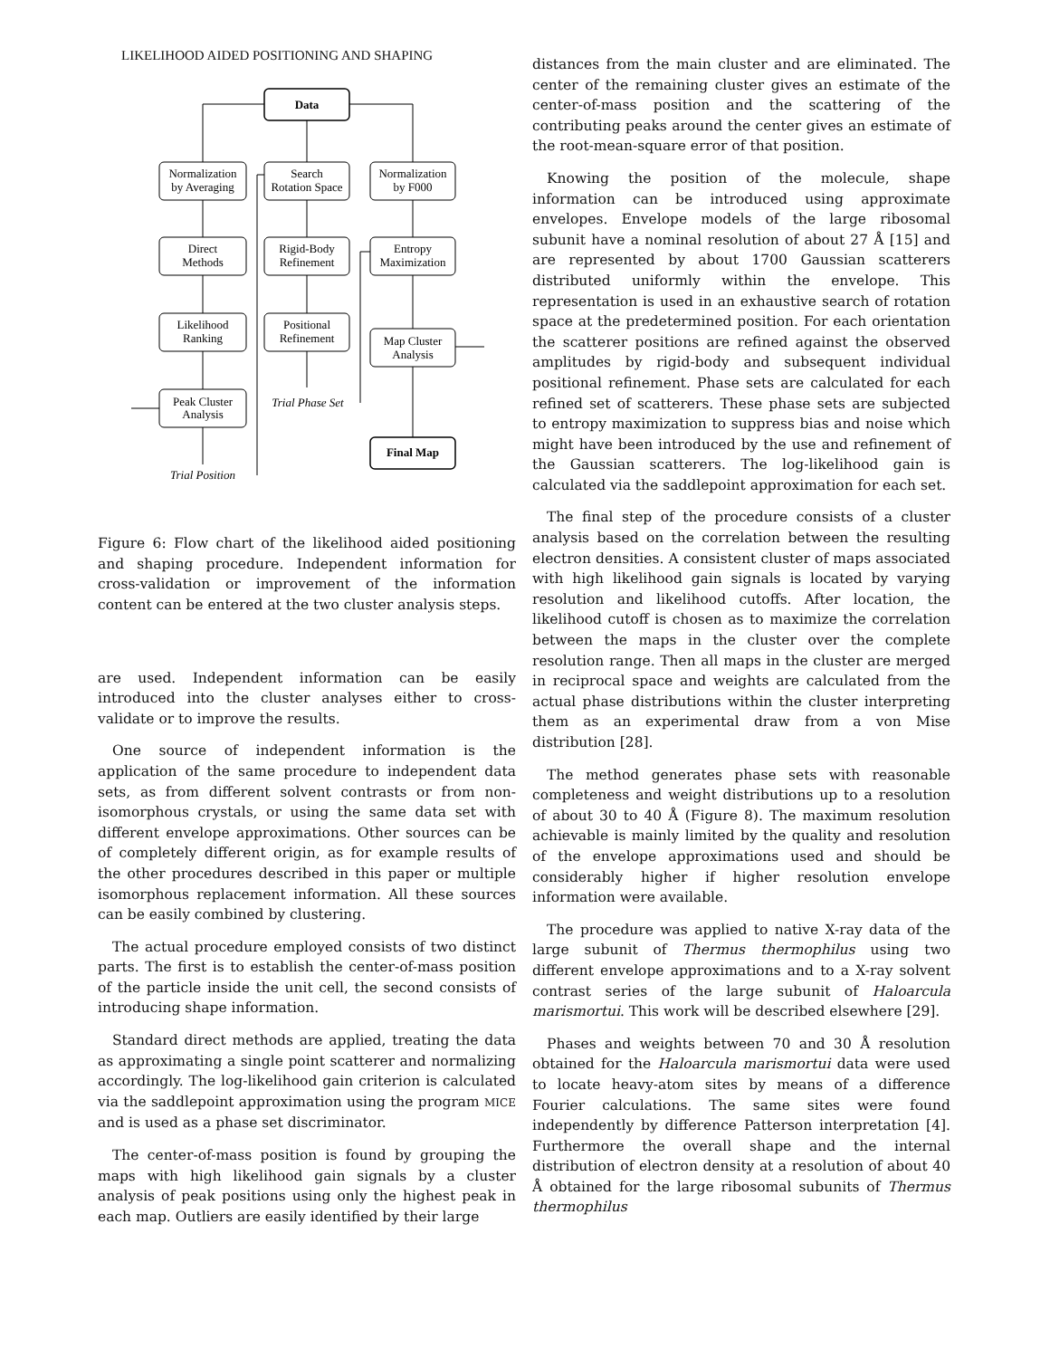LIKELIHOOD AIDED POSITIONING AND SHAPING
Data
Normalization
by Averaging
Search
Rotation Space
Normalization
by F000
Direct
Methods
Rigid-Body
Refinement
Entropy
Maximization
Likelihood
Ranking
Positional
Refinement
Map Cluster
Analysis
Peak Cluster
Analysis
Trial Phase Set
Trial Position
Final Map
Figure 6: Flow chart of the likelihood aided positioning and shaping procedure. Independent information for cross-validation or improvement of the information content can be entered at the two cluster analysis steps.
are used. Independent information can be easily introduced into the cluster analyses either to cross-validate or to improve the results.
One source of independent information is the application of the same procedure to independent data sets, as from different solvent contrasts or from non-isomorphous crystals, or using the same data set with different envelope approximations. Other sources can be of completely different origin, as for example results of the other procedures described in this paper or multiple isomorphous replacement information. All these sources can be easily combined by clustering.
The actual procedure employed consists of two distinct parts. The first is to establish the center-of-mass position of the particle inside the unit cell, the second consists of introducing shape information.
Standard direct methods are applied, treating the data as approximating a single point scatterer and normalizing accordingly. The log-likelihood gain criterion is calculated via the saddlepoint approximation using the program MICE and is used as a phase set discriminator.
The center-of-mass position is found by grouping the maps with high likelihood gain signals by a cluster analysis of peak positions using only the highest peak in each map. Outliers are easily identified by their large
distances from the main cluster and are eliminated. The center of the remaining cluster gives an estimate of the center-of-mass position and the scattering of the contributing peaks around the center gives an estimate of the root-mean-square error of that position.
Knowing the position of the molecule, shape information can be introduced using approximate envelopes. Envelope models of the large ribosomal subunit have a nominal resolution of about 27 Å [15] and are represented by about 1700 Gaussian scatterers distributed uniformly within the envelope. This representation is used in an exhaustive search of rotation space at the predetermined position. For each orientation the scatterer positions are refined against the observed amplitudes by rigid-body and subsequent individual positional refinement. Phase sets are calculated for each refined set of scatterers. These phase sets are subjected to entropy maximization to suppress bias and noise which might have been introduced by the use and refinement of the Gaussian scatterers. The log-likelihood gain is calculated via the saddlepoint approximation for each set.
The final step of the procedure consists of a cluster analysis based on the correlation between the resulting electron densities. A consistent cluster of maps associated with high likelihood gain signals is located by varying resolution and likelihood cutoffs. After location, the likelihood cutoff is chosen as to maximize the correlation between the maps in the cluster over the complete resolution range. Then all maps in the cluster are merged in reciprocal space and weights are calculated from the actual phase distributions within the cluster interpreting them as an experimental draw from a von Mise distribution [28].
The method generates phase sets with reasonable completeness and weight distributions up to a resolution of about 30 to 40 Å (Figure 8). The maximum resolution achievable is mainly limited by the quality and resolution of the envelope approximations used and should be considerably higher if higher resolution envelope information were available.
The procedure was applied to native X-ray data of the large subunit of Thermus thermophilus using two different envelope approximations and to a X-ray solvent contrast series of the large subunit of Haloarcula marismortui. This work will be described elsewhere [29].
Phases and weights between 70 and 30 Å resolution obtained for the Haloarcula marismortui data were used to locate heavy-atom sites by means of a difference Fourier calculations. The same sites were found independently by difference Patterson interpretation [4]. Furthermore the overall shape and the internal distribution of electron density at a resolution of about 40 Å obtained for the large ribosomal subunits of Thermus thermophilus